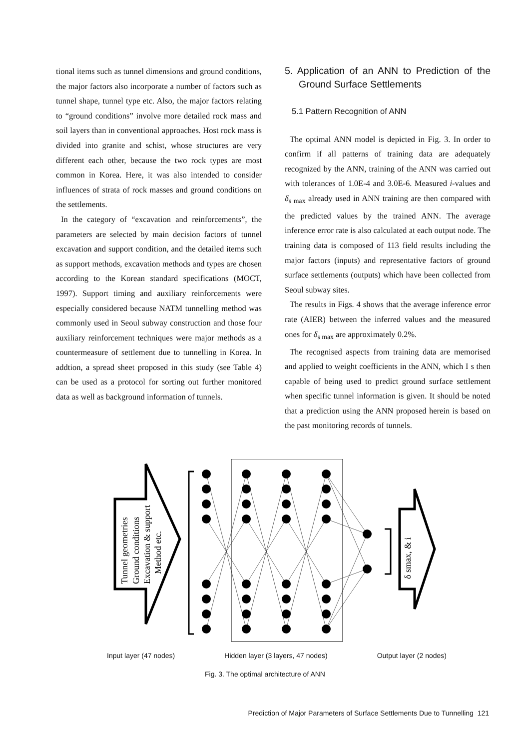tional items such as tunnel dimensions and ground conditions, the major factors also incorporate a number of factors such as tunnel shape, tunnel type etc. Also, the major factors relating to “ground conditions” involve more detailed rock mass and soil layers than in conventional approaches. Host rock mass is divided into granite and schist, whose structures are very different each other, because the two rock types are most common in Korea. Here, it was also intended to consider influences of strata of rock masses and ground conditions on the settlements.
In the category of “excavation and reinforcements”, the parameters are selected by main decision factors of tunnel excavation and support condition, and the detailed items such as support methods, excavation methods and types are chosen according to the Korean standard specifications (MOCT, 1997). Support timing and auxiliary reinforcements were especially considered because NATM tunnelling method was commonly used in Seoul subway construction and those four auxiliary reinforcement techniques were major methods as a countermeasure of settlement due to tunnelling in Korea. In addtion, a spread sheet proposed in this study (see Table 4) can be used as a protocol for sorting out further monitored data as well as background information of tunnels.
5. Application of an ANN to Prediction of the Ground Surface Settlements
5.1 Pattern Recognition of ANN
The optimal ANN model is depicted in Fig. 3. In order to confirm if all patterns of training data are adequately recognized by the ANN, training of the ANN was carried out with tolerances of 1.0E-4 and 3.0E-6. Measured i-values and δ<sub>s max</sub> already used in ANN training are then compared with the predicted values by the trained ANN. The average inference error rate is also calculated at each output node. The training data is composed of 113 field results including the major factors (inputs) and representative factors of ground surface settlements (outputs) which have been collected from Seoul subway sites.
The results in Figs. 4 shows that the average inference error rate (AIER) between the inferred values and the measured ones for δ<sub>s max</sub> are approximately 0.2%.
The recognised aspects from training data are memorised and applied to weight coefficients in the ANN, which I s then capable of being used to predict ground surface settlement when specific tunnel information is given. It should be noted that a prediction using the ANN proposed herein is based on the past monitoring records of tunnels.
Tunnel geometries
Ground conditions
Excavation & support
Method etc.
δ smax, & i
Input layer (47 nodes) Hidden layer (3 layers, 47 nodes) Output layer (2 nodes)
Fig. 3. The optimal architecture of ANN
Prediction of Major Parameters of Surface Settlements Due to Tunnelling 121